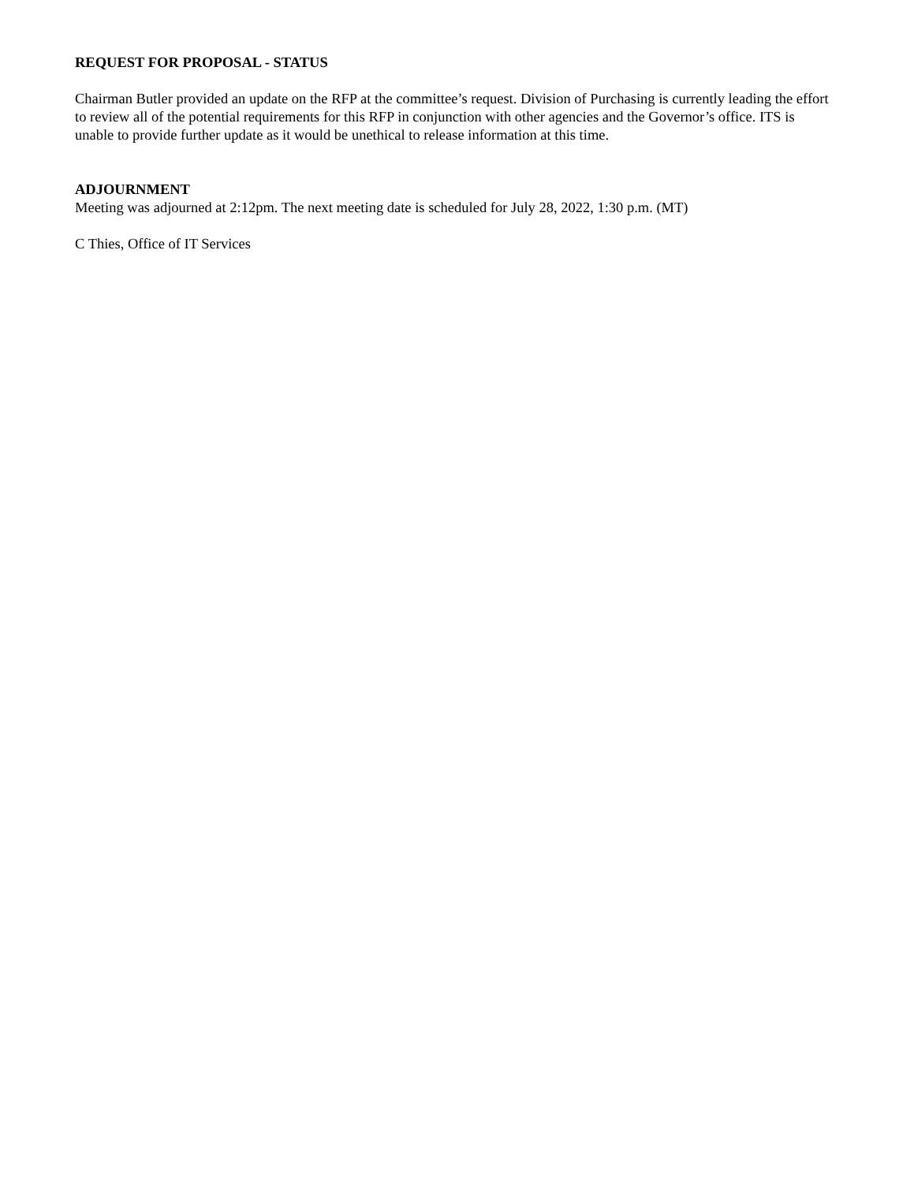REQUEST FOR PROPOSAL - STATUS
Chairman Butler provided an update on the RFP at the committee’s request. Division of Purchasing is currently leading the effort to review all of the potential requirements for this RFP in conjunction with other agencies and the Governor’s office. ITS is unable to provide further update as it would be unethical to release information at this time.
ADJOURNMENT
Meeting was adjourned at 2:12pm. The next meeting date is scheduled for July 28, 2022, 1:30 p.m. (MT)
C Thies, Office of IT Services